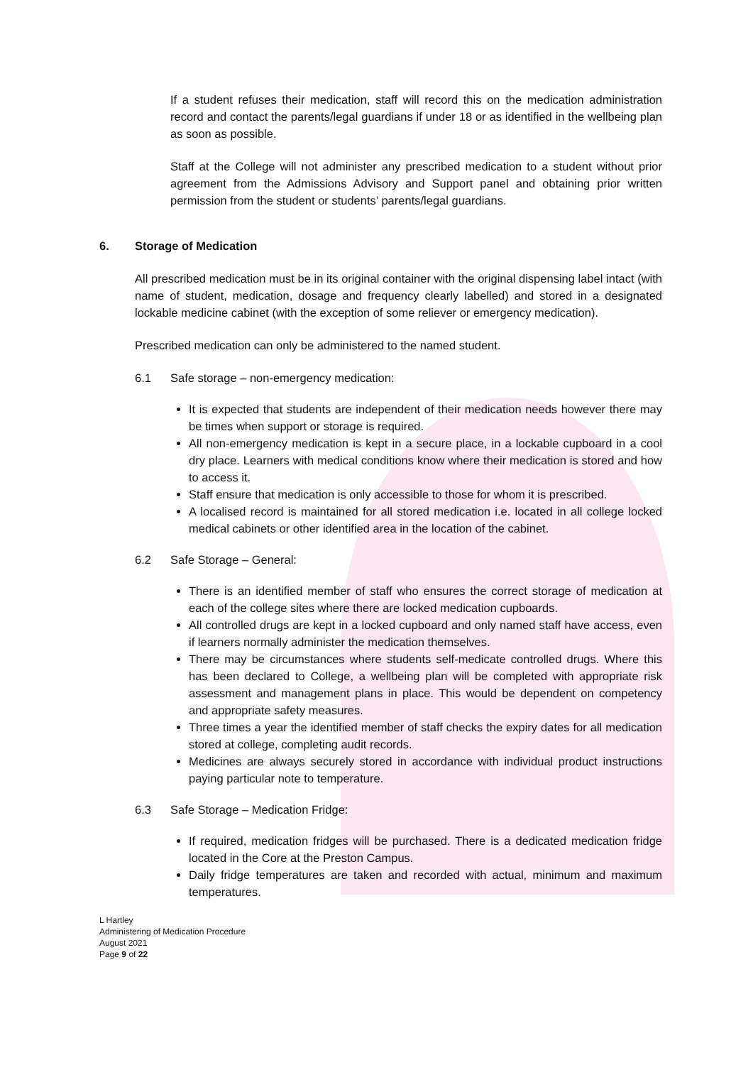If a student refuses their medication, staff will record this on the medication administration record and contact the parents/legal guardians if under 18 or as identified in the wellbeing plan as soon as possible.
Staff at the College will not administer any prescribed medication to a student without prior agreement from the Admissions Advisory and Support panel and obtaining prior written permission from the student or students’ parents/legal guardians.
6. Storage of Medication
All prescribed medication must be in its original container with the original dispensing label intact (with name of student, medication, dosage and frequency clearly labelled) and stored in a designated lockable medicine cabinet (with the exception of some reliever or emergency medication).
Prescribed medication can only be administered to the named student.
6.1 Safe storage – non-emergency medication:
It is expected that students are independent of their medication needs however there may be times when support or storage is required.
All non-emergency medication is kept in a secure place, in a lockable cupboard in a cool dry place. Learners with medical conditions know where their medication is stored and how to access it.
Staff ensure that medication is only accessible to those for whom it is prescribed.
A localised record is maintained for all stored medication i.e. located in all college locked medical cabinets or other identified area in the location of the cabinet.
6.2 Safe Storage – General:
There is an identified member of staff who ensures the correct storage of medication at each of the college sites where there are locked medication cupboards.
All controlled drugs are kept in a locked cupboard and only named staff have access, even if learners normally administer the medication themselves.
There may be circumstances where students self-medicate controlled drugs. Where this has been declared to College, a wellbeing plan will be completed with appropriate risk assessment and management plans in place. This would be dependent on competency and appropriate safety measures.
Three times a year the identified member of staff checks the expiry dates for all medication stored at college, completing audit records.
Medicines are always securely stored in accordance with individual product instructions paying particular note to temperature.
6.3 Safe Storage – Medication Fridge:
If required, medication fridges will be purchased. There is a dedicated medication fridge located in the Core at the Preston Campus.
Daily fridge temperatures are taken and recorded with actual, minimum and maximum temperatures.
L Hartley
Administering of Medication Procedure
August 2021
Page 9 of 22